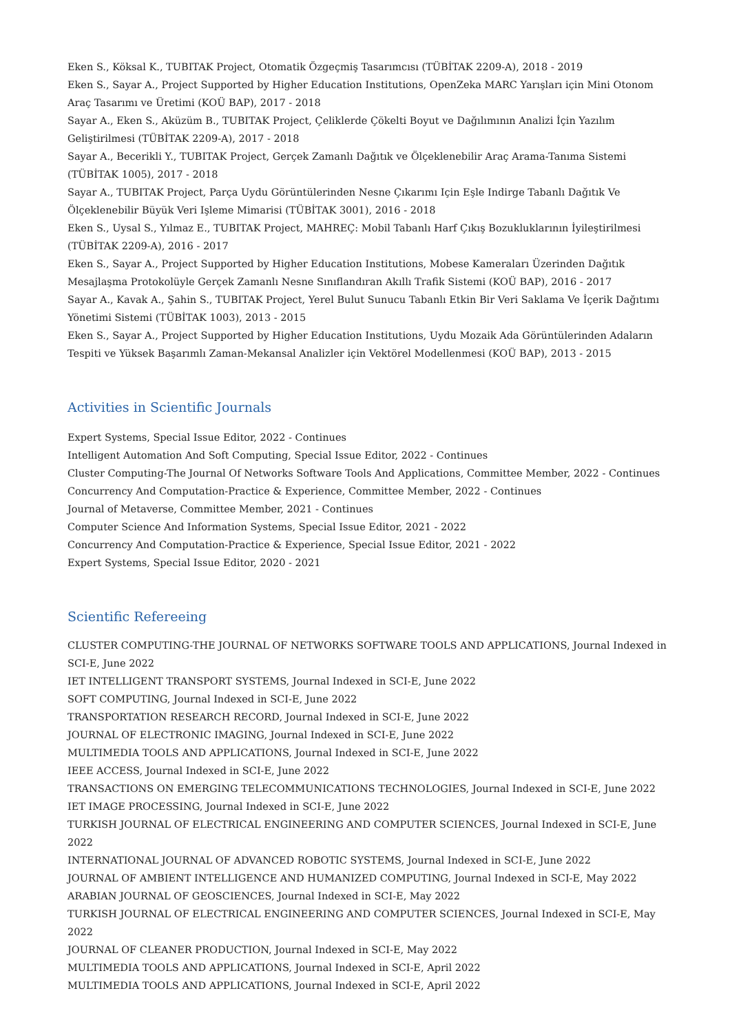Eken S., Köksal K., TUBITAK Project, Otomatik Özgeçmiş Tasarımcısı (TÜBİTAK 2209-A), 2018 - 2019
Eken S., Sayar A., Project Supported by Higher Education Institutions, OpenZeka MARC Yarışları için Mini Otonom Araç Tasarımı ve Üretimi (KOÜ BAP), 2017 - 2018
Sayar A., Eken S., Aküzüm B., TUBITAK Project, Çeliklerde Çökelti Boyut ve Dağılımının Analizi İçin Yazılım Geliştirilmesi (TÜBİTAK 2209-A), 2017 - 2018
Sayar A., Becerikli Y., TUBITAK Project, Gerçek Zamanlı Dağıtık ve Ölçeklenebilir Araç Arama-Tanıma Sistemi (TÜBİTAK 1005), 2017 - 2018
Sayar A., TUBITAK Project, Parça Uydu Görüntülerinden Nesne Çıkarımı Için Eşle Indirge Tabanlı Dağıtık Ve Ölçeklenebilir Büyük Veri Işleme Mimarisi (TÜBİTAK 3001), 2016 - 2018
Eken S., Uysal S., Yılmaz E., TUBITAK Project, MAHREÇ: Mobil Tabanlı Harf Çıkış Bozukluklarının İyileştirilmesi (TÜBİTAK 2209-A), 2016 - 2017
Eken S., Sayar A., Project Supported by Higher Education Institutions, Mobese Kameraları Üzerinden Dağıtık Mesajlaşma Protokolüyle Gerçek Zamanlı Nesne Sınıflandıran Akıllı Trafik Sistemi (KOÜ BAP), 2016 - 2017
Sayar A., Kavak A., Şahin S., TUBITAK Project, Yerel Bulut Sunucu Tabanlı Etkin Bir Veri Saklama Ve İçerik Dağıtımı Yönetimi Sistemi (TÜBİTAK 1003), 2013 - 2015
Eken S., Sayar A., Project Supported by Higher Education Institutions, Uydu Mozaik Ada Görüntülerinden Adaların Tespiti ve Yüksek Başarımlı Zaman-Mekansal Analizler için Vektörel Modellenmesi (KOÜ BAP), 2013 - 2015
Activities in Scientific Journals
Expert Systems, Special Issue Editor, 2022 - Continues
Intelligent Automation And Soft Computing, Special Issue Editor, 2022 - Continues
Cluster Computing-The Journal Of Networks Software Tools And Applications, Committee Member, 2022 - Continues
Concurrency And Computation-Practice & Experience, Committee Member, 2022 - Continues
Journal of Metaverse, Committee Member, 2021 - Continues
Computer Science And Information Systems, Special Issue Editor, 2021 - 2022
Concurrency And Computation-Practice & Experience, Special Issue Editor, 2021 - 2022
Expert Systems, Special Issue Editor, 2020 - 2021
Scientific Refereeing
CLUSTER COMPUTING-THE JOURNAL OF NETWORKS SOFTWARE TOOLS AND APPLICATIONS, Journal Indexed in SCI-E, June 2022
IET INTELLIGENT TRANSPORT SYSTEMS, Journal Indexed in SCI-E, June 2022
SOFT COMPUTING, Journal Indexed in SCI-E, June 2022
TRANSPORTATION RESEARCH RECORD, Journal Indexed in SCI-E, June 2022
JOURNAL OF ELECTRONIC IMAGING, Journal Indexed in SCI-E, June 2022
MULTIMEDIA TOOLS AND APPLICATIONS, Journal Indexed in SCI-E, June 2022
IEEE ACCESS, Journal Indexed in SCI-E, June 2022
TRANSACTIONS ON EMERGING TELECOMMUNICATIONS TECHNOLOGIES, Journal Indexed in SCI-E, June 2022
IET IMAGE PROCESSING, Journal Indexed in SCI-E, June 2022
TURKISH JOURNAL OF ELECTRICAL ENGINEERING AND COMPUTER SCIENCES, Journal Indexed in SCI-E, June 2022
INTERNATIONAL JOURNAL OF ADVANCED ROBOTIC SYSTEMS, Journal Indexed in SCI-E, June 2022
JOURNAL OF AMBIENT INTELLIGENCE AND HUMANIZED COMPUTING, Journal Indexed in SCI-E, May 2022
ARABIAN JOURNAL OF GEOSCIENCES, Journal Indexed in SCI-E, May 2022
TURKISH JOURNAL OF ELECTRICAL ENGINEERING AND COMPUTER SCIENCES, Journal Indexed in SCI-E, May 2022
JOURNAL OF CLEANER PRODUCTION, Journal Indexed in SCI-E, May 2022
MULTIMEDIA TOOLS AND APPLICATIONS, Journal Indexed in SCI-E, April 2022
MULTIMEDIA TOOLS AND APPLICATIONS, Journal Indexed in SCI-E, April 2022